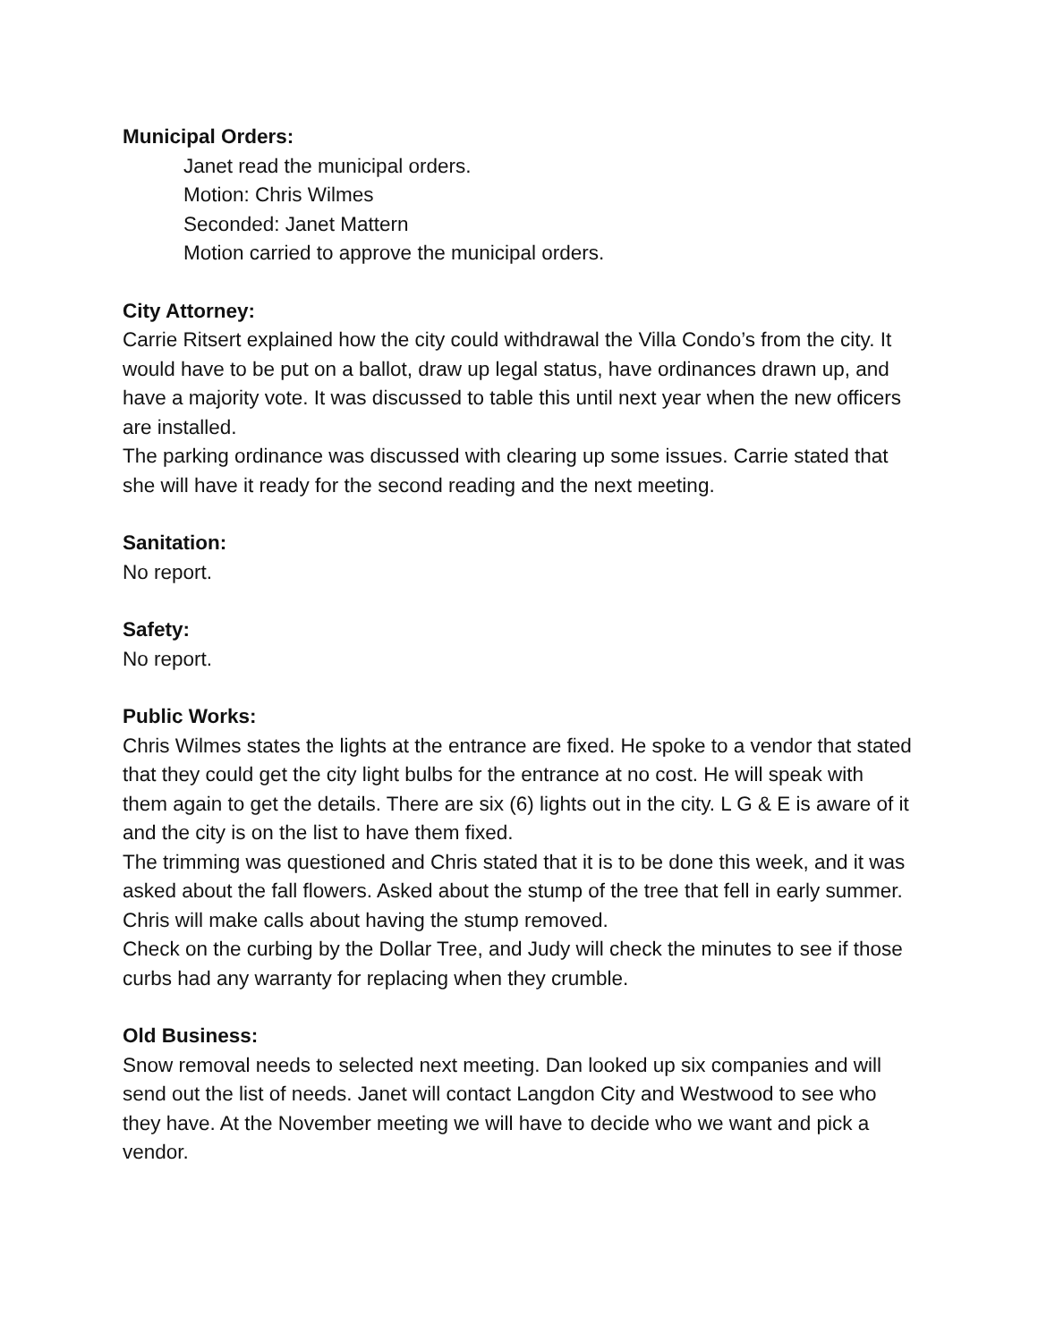Municipal Orders:
Janet read the municipal orders.
Motion: Chris Wilmes
Seconded: Janet Mattern
Motion carried to approve the municipal orders.
City Attorney:
Carrie Ritsert explained how the city could withdrawal the Villa Condo’s from the city. It would have to be put on a ballot, draw up legal status, have ordinances drawn up, and have a majority vote. It was discussed to table this until next year when the new officers are installed.
The parking ordinance was discussed with clearing up some issues. Carrie stated that she will have it ready for the second reading and the next meeting.
Sanitation:
No report.
Safety:
No report.
Public Works:
Chris Wilmes states the lights at the entrance are fixed. He spoke to a vendor that stated that they could get the city light bulbs for the entrance at no cost. He will speak with them again to get the details. There are six (6) lights out in the city. L G & E is aware of it and the city is on the list to have them fixed.
The trimming was questioned and Chris stated that it is to be done this week, and it was asked about the fall flowers. Asked about the stump of the tree that fell in early summer. Chris will make calls about having the stump removed.
Check on the curbing by the Dollar Tree, and Judy will check the minutes to see if those curbs had any warranty for replacing when they crumble.
Old Business:
Snow removal needs to selected next meeting. Dan looked up six companies and will send out the list of needs. Janet will contact Langdon City and Westwood to see who they have. At the November meeting we will have to decide who we want and pick a vendor.